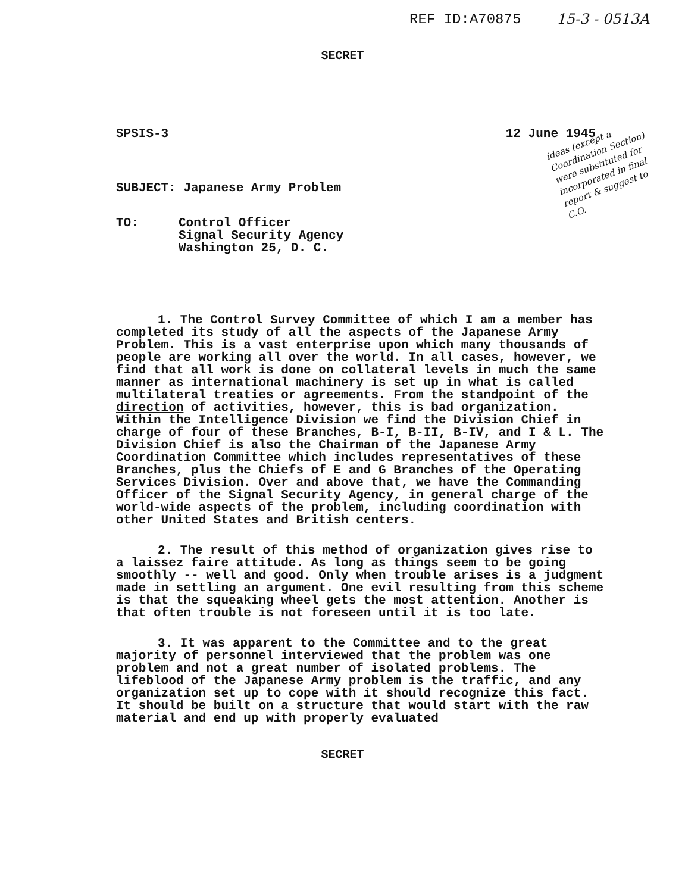REF ID:A70875 15-3 - 0513A
SECRET
SPSIS-3 12 June 1945
ideas (except a Coordination Section) were substituted for incorporated in final report & suggest to C.O.
SUBJECT: Japanese Army Problem
TO: Control Officer
Signal Security Agency
Washington 25, D. C.
1. The Control Survey Committee of which I am a member has completed its study of all the aspects of the Japanese Army Problem. This is a vast enterprise upon which many thousands of people are working all over the world. In all cases, however, we find that all work is done on collateral levels in much the same manner as international machinery is set up in what is called multilateral treaties or agreements. From the standpoint of the direction of activities, however, this is bad organization. Within the Intelligence Division we find the Division Chief in charge of four of these Branches, B-I, B-II, B-IV, and I & L. The Division Chief is also the Chairman of the Japanese Army Coordination Committee which includes representatives of these Branches, plus the Chiefs of E and G Branches of the Operating Services Division. Over and above that, we have the Commanding Officer of the Signal Security Agency, in general charge of the world-wide aspects of the problem, including coordination with other United States and British centers.
2. The result of this method of organization gives rise to a laissez faire attitude. As long as things seem to be going smoothly -- well and good. Only when trouble arises is a judgment made in settling an argument. One evil resulting from this scheme is that the squeaking wheel gets the most attention. Another is that often trouble is not foreseen until it is too late.
3. It was apparent to the Committee and to the great majority of personnel interviewed that the problem was one problem and not a great number of isolated problems. The lifeblood of the Japanese Army problem is the traffic, and any organization set up to cope with it should recognize this fact. It should be built on a structure that would start with the raw material and end up with properly evaluated
SECRET